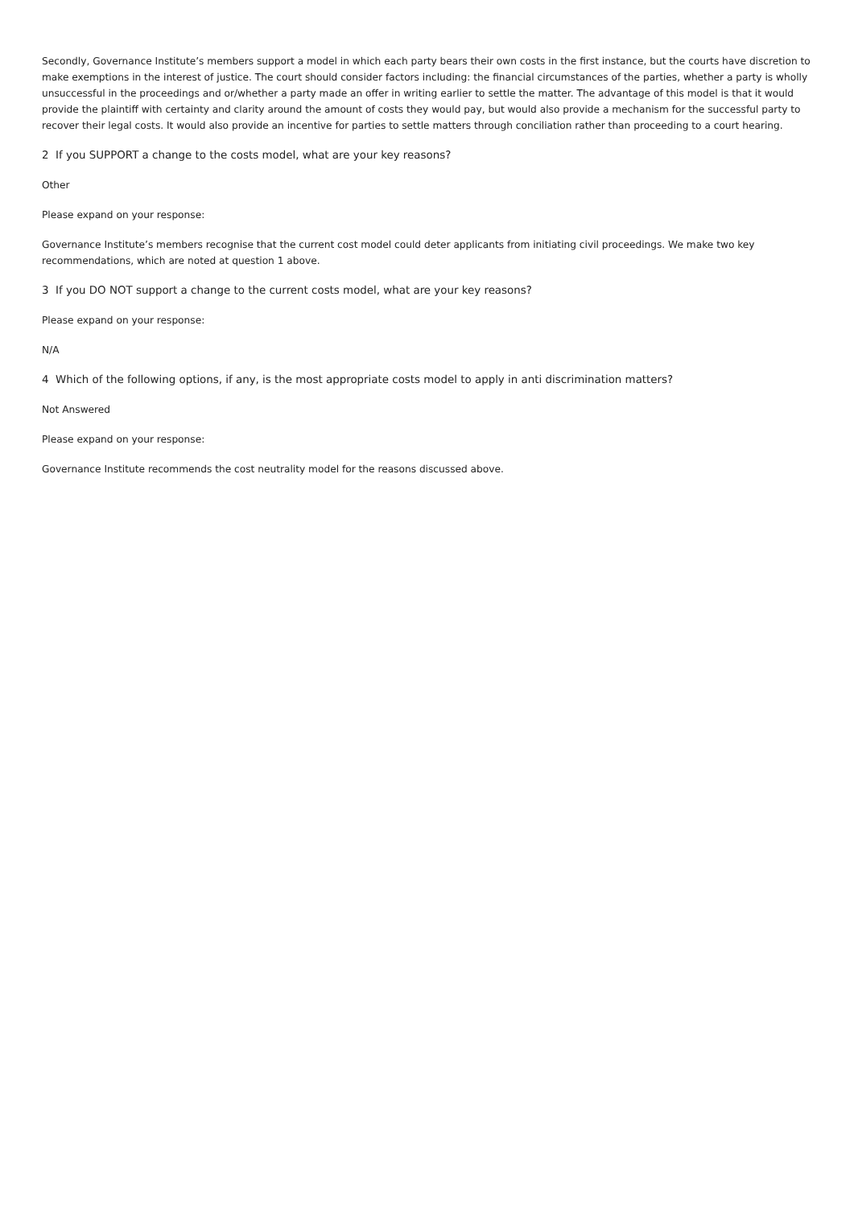Secondly, Governance Institute’s members support a model in which each party bears their own costs in the first instance, but the courts have discretion to make exemptions in the interest of justice. The court should consider factors including: the financial circumstances of the parties, whether a party is wholly unsuccessful in the proceedings and or/whether a party made an offer in writing earlier to settle the matter. The advantage of this model is that it would provide the plaintiff with certainty and clarity around the amount of costs they would pay, but would also provide a mechanism for the successful party to recover their legal costs. It would also provide an incentive for parties to settle matters through conciliation rather than proceeding to a court hearing.
2 If you SUPPORT a change to the costs model, what are your key reasons?
Other
Please expand on your response:
Governance Institute’s members recognise that the current cost model could deter applicants from initiating civil proceedings. We make two key recommendations, which are noted at question 1 above.
3 If you DO NOT support a change to the current costs model, what are your key reasons?
Please expand on your response:
N/A
4 Which of the following options, if any, is the most appropriate costs model to apply in anti discrimination matters?
Not Answered
Please expand on your response:
Governance Institute recommends the cost neutrality model for the reasons discussed above.